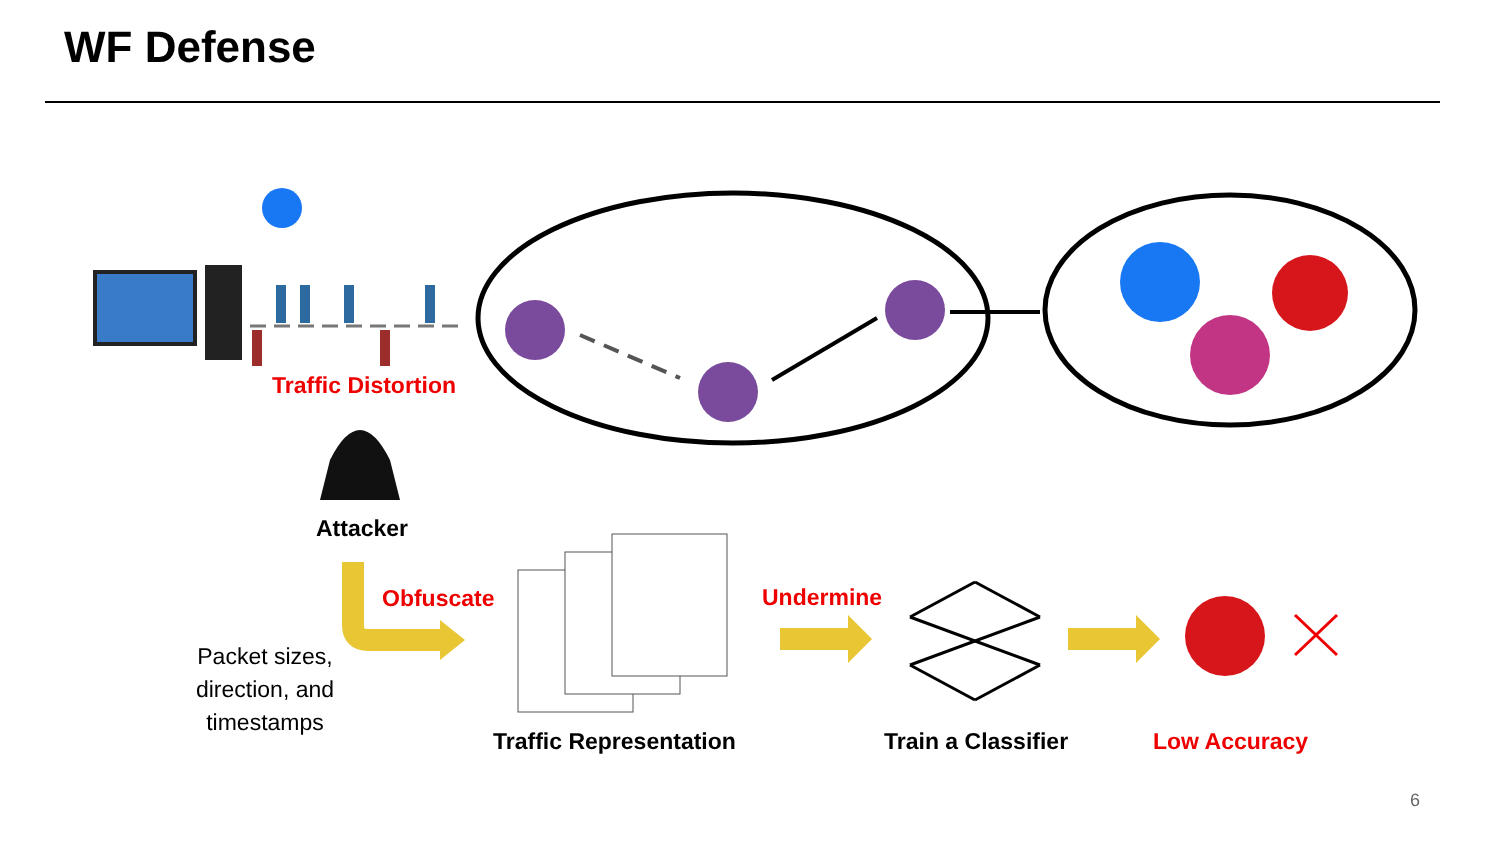WF Defense
Traffic Distortion
Attacker
Obfuscate Undermine
Packet sizes, direction, and timestamps
Traffic Representation Train a Classifier Low Accuracy
6